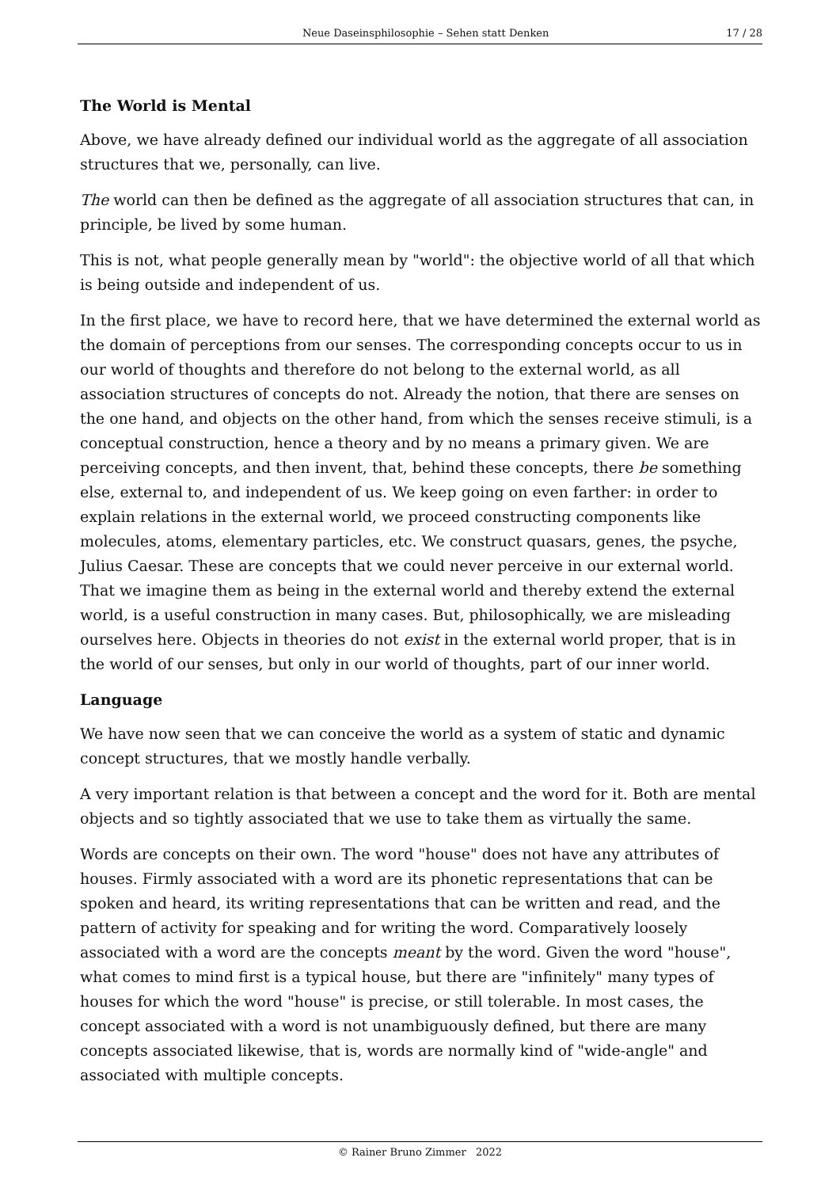Neue Daseinsphilosophie – Sehen statt Denken 17 / 28
The World is Mental
Above, we have already defined our individual world as the aggregate of all association structures that we, personally, can live.
The world can then be defined as the aggregate of all association structures that can, in principle, be lived by some human.
This is not, what people generally mean by "world": the objective world of all that which is being outside and independent of us.
In the first place, we have to record here, that we have determined the external world as the domain of perceptions from our senses. The corresponding concepts occur to us in our world of thoughts and therefore do not belong to the external world, as all association structures of concepts do not. Already the notion, that there are senses on the one hand, and objects on the other hand, from which the senses receive stimuli, is a conceptual construction, hence a theory and by no means a primary given. We are perceiving concepts, and then invent, that, behind these concepts, there be something else, external to, and independent of us. We keep going on even farther: in order to explain relations in the external world, we proceed constructing components like molecules, atoms, elementary particles, etc. We construct quasars, genes, the psyche, Julius Caesar. These are concepts that we could never perceive in our external world. That we imagine them as being in the external world and thereby extend the external world, is a useful construction in many cases. But, philosophically, we are misleading ourselves here. Objects in theories do not exist in the external world proper, that is in the world of our senses, but only in our world of thoughts, part of our inner world.
Language
We have now seen that we can conceive the world as a system of static and dynamic concept structures, that we mostly handle verbally.
A very important relation is that between a concept and the word for it. Both are mental objects and so tightly associated that we use to take them as virtually the same.
Words are concepts on their own. The word "house" does not have any attributes of houses. Firmly associated with a word are its phonetic representations that can be spoken and heard, its writing representations that can be written and read, and the pattern of activity for speaking and for writing the word. Comparatively loosely associated with a word are the concepts meant by the word. Given the word "house", what comes to mind first is a typical house, but there are "infinitely" many types of houses for which the word "house" is precise, or still tolerable. In most cases, the concept associated with a word is not unambiguously defined, but there are many concepts associated likewise, that is, words are normally kind of "wide-angle" and associated with multiple concepts.
© Rainer Bruno Zimmer 2022